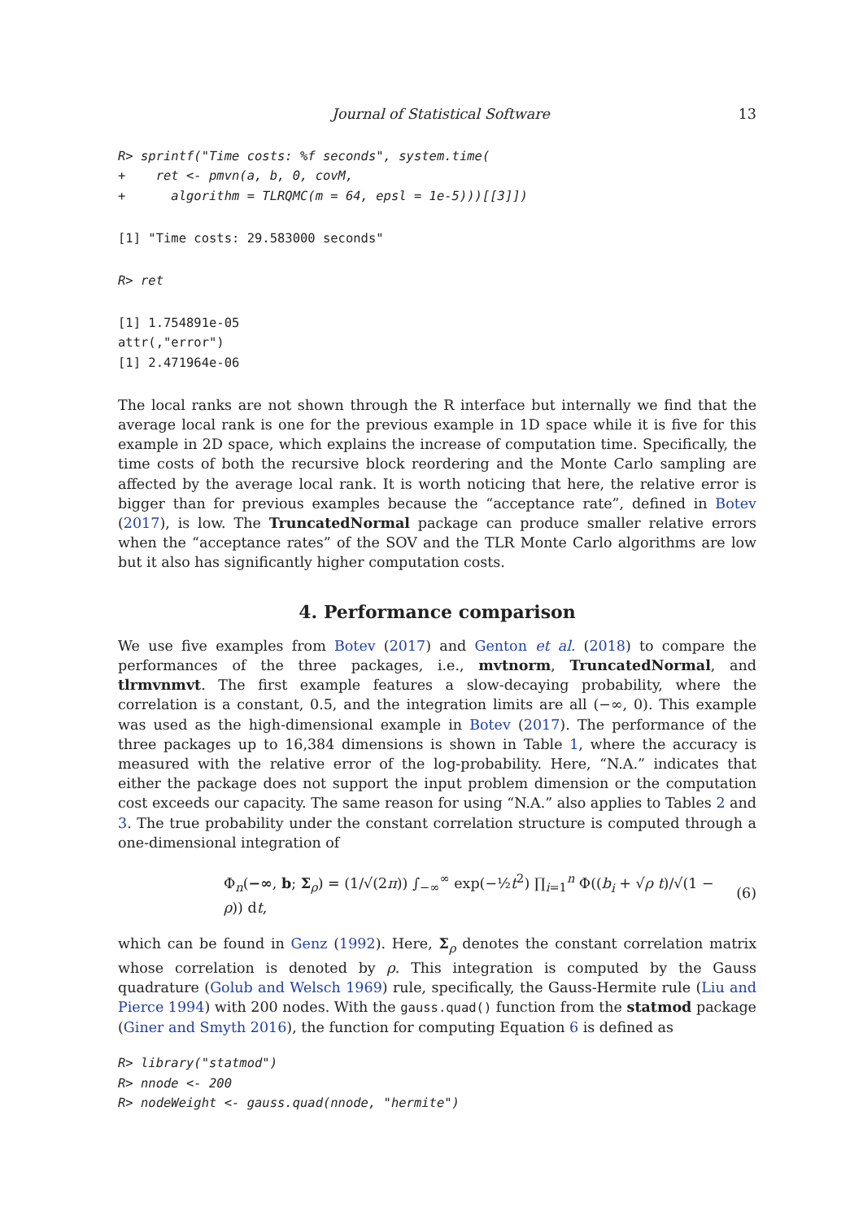Journal of Statistical Software 13
R> sprintf("Time costs: %f seconds", system.time(
+    ret <- pmvn(a, b, 0, covM,
+      algorithm = TLRQMC(m = 64, epsl = 1e-5)))[[3]])
[1] "Time costs: 29.583000 seconds"
R> ret
[1] 1.754891e-05
attr(,"error")
[1] 2.471964e-06
The local ranks are not shown through the R interface but internally we find that the average local rank is one for the previous example in 1D space while it is five for this example in 2D space, which explains the increase of computation time. Specifically, the time costs of both the recursive block reordering and the Monte Carlo sampling are affected by the average local rank. It is worth noticing that here, the relative error is bigger than for previous examples because the “acceptance rate”, defined in Botev (2017), is low. The TruncatedNormal package can produce smaller relative errors when the “acceptance rates” of the SOV and the TLR Monte Carlo algorithms are low but it also has significantly higher computation costs.
4. Performance comparison
We use five examples from Botev (2017) and Genton et al. (2018) to compare the performances of the three packages, i.e., mvtnorm, TruncatedNormal, and tlrmvnmvt. The first example features a slow-decaying probability, where the correlation is a constant, 0.5, and the integration limits are all (−∞, 0). This example was used as the high-dimensional example in Botev (2017). The performance of the three packages up to 16,384 dimensions is shown in Table 1, where the accuracy is measured with the relative error of the log-probability. Here, “N.A.” indicates that either the package does not support the input problem dimension or the computation cost exceeds our capacity. The same reason for using “N.A.” also applies to Tables 2 and 3. The true probability under the constant correlation structure is computed through a one-dimensional integration of
Φ<sub>n</sub>(−∞, b; Σ<sub>ρ</sub>) = (1/√(2π)) ∫<sub>−∞</sub><sup>∞</sup> exp(−½t<sup>2</sup>) ∏<sub>i=1</sub><sup>n</sup> Φ((b<sub>i</sub> + √ρ t)/√(1 − ρ)) dt, (6)
which can be found in Genz (1992). Here, Σ<sub>ρ</sub> denotes the constant correlation matrix whose correlation is denoted by ρ. This integration is computed by the Gauss quadrature (Golub and Welsch 1969) rule, specifically, the Gauss-Hermite rule (Liu and Pierce 1994) with 200 nodes. With the gauss.quad() function from the statmod package (Giner and Smyth 2016), the function for computing Equation 6 is defined as
R> library("statmod")
R> nnode <- 200
R> nodeWeight <- gauss.quad(nnode, "hermite")